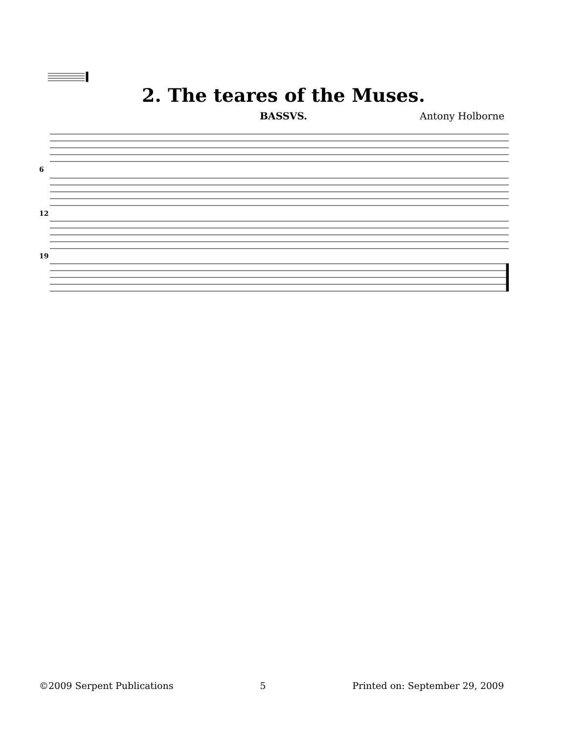2. The teares of the Muses.
BASSVS. Antony Holborne
6
12
19
©2009 Serpent Publications 5 Printed on: September 29, 2009